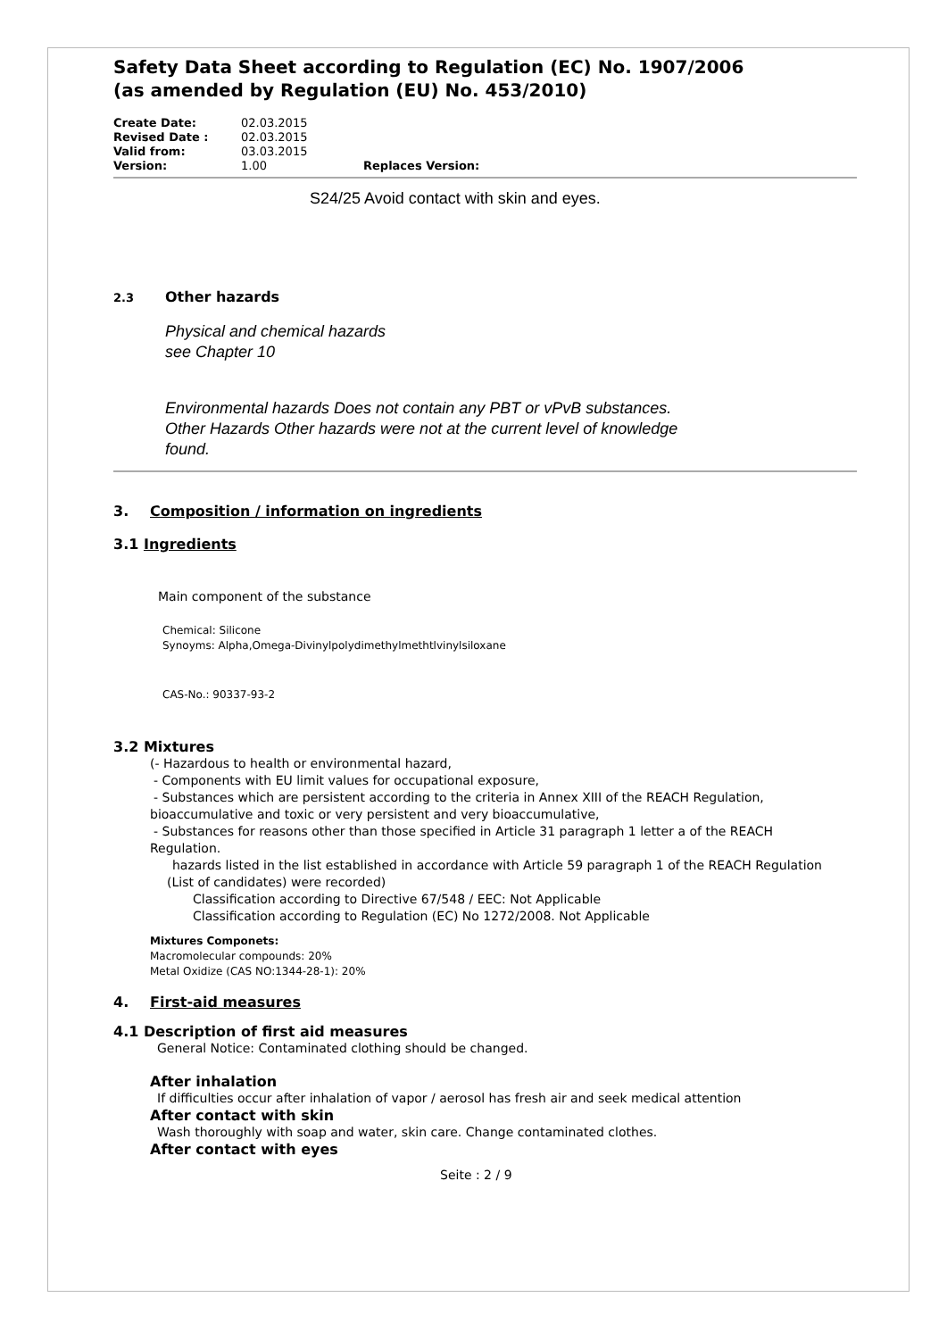Safety Data Sheet according to Regulation (EC) No. 1907/2006
(as amended by Regulation (EU) No. 453/2010)
Create Date: 02.03.2015 Revised Date : 02.03.2015 Valid from: 03.03.2015 Version: 1.00 Replaces Version:
S24/25 Avoid contact with skin and eyes.
2.3 Other hazards
Physical and chemical hazards
see Chapter 10
Environmental hazards Does not contain any PBT or vPvB substances.
Other Hazards Other hazards were not at the current level of knowledge
found.
3. Composition / information on ingredients
3.1 Ingredients
Main component of the substance
Chemical: Silicone
Synoyms: Alpha,Omega-Divinylpolydimethylmethtlvinylsiloxane
CAS-No.: 90337-93-2
3.2 Mixtures
(- Hazardous to health or environmental hazard,
- Components with EU limit values for occupational exposure,
- Substances which are persistent according to the criteria in Annex XIII of the REACH Regulation,
bioaccumulative and toxic or very persistent and very bioaccumulative,
- Substances for reasons other than those specified in Article 31 paragraph 1 letter a of the REACH
Regulation.
hazards listed in the list established in accordance with Article 59 paragraph 1 of the REACH Regulation
(List of candidates) were recorded)
Classification according to Directive 67/548 / EEC: Not Applicable
Classification according to Regulation (EC) No 1272/2008. Not Applicable
Mixtures Componets:
Macromolecular compounds: 20%
Metal Oxidize (CAS NO:1344-28-1): 20%
4. First-aid measures
4.1 Description of first aid measures
General Notice: Contaminated clothing should be changed.
After inhalation
If difficulties occur after inhalation of vapor / aerosol has fresh air and seek medical attention
After contact with skin
Wash thoroughly with soap and water, skin care. Change contaminated clothes.
After contact with eyes
Seite : 2 / 9